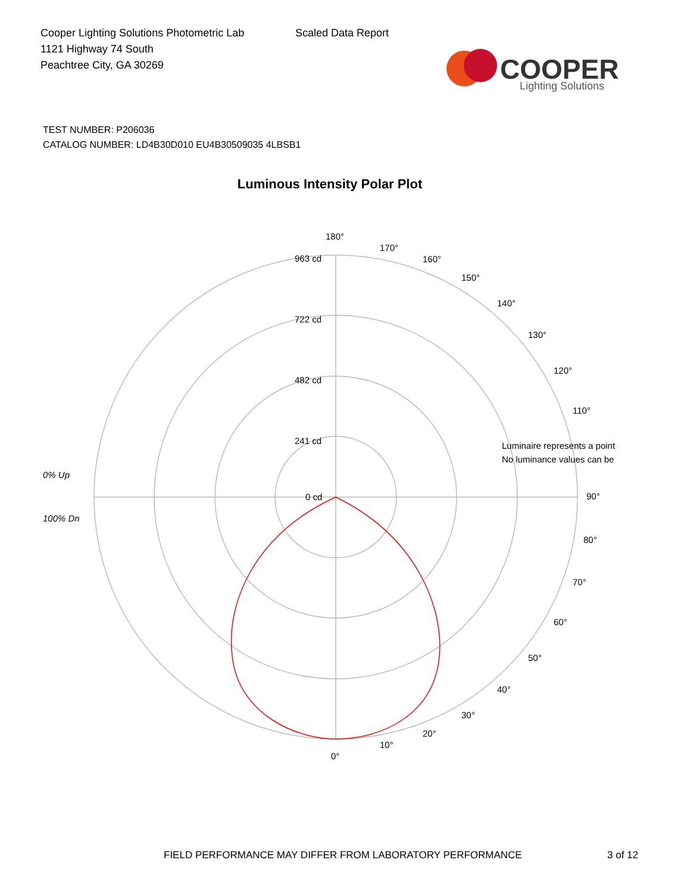Cooper Lighting Solutions Photometric Lab
1121 Highway 74 South
Peachtree City, GA 30269
Scaled Data Report
COOPER
Lighting Solutions
TEST NUMBER: P206036
CATALOG NUMBER: LD4B30D010 EU4B30509035 4LBSB1
Luminous Intensity Polar Plot
180°
963 cd
722 cd
482 cd
241 cd
0 cd
170°
160°
150°
140°
130°
120°
110°
Luminaire represents a point
No luminance values can be
90°
80°
70°
60°
50°
40°
30°
20°
10°
0°
0% Up
100% Dn
FIELD PERFORMANCE MAY DIFFER FROM LABORATORY PERFORMANCE
3 of 12